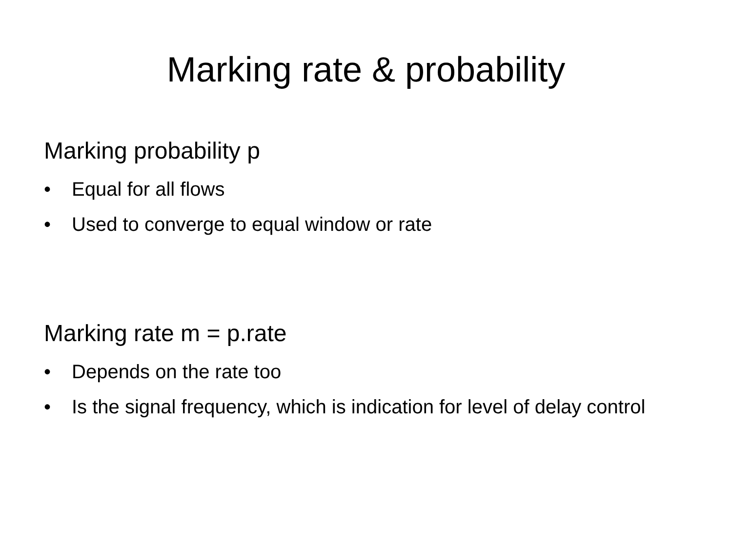Marking rate & probability
Marking probability p
• Equal for all flows
• Used to converge to equal window or rate
Marking rate m = p.rate
• Depends on the rate too
• Is the signal frequency, which is indication for level of delay control